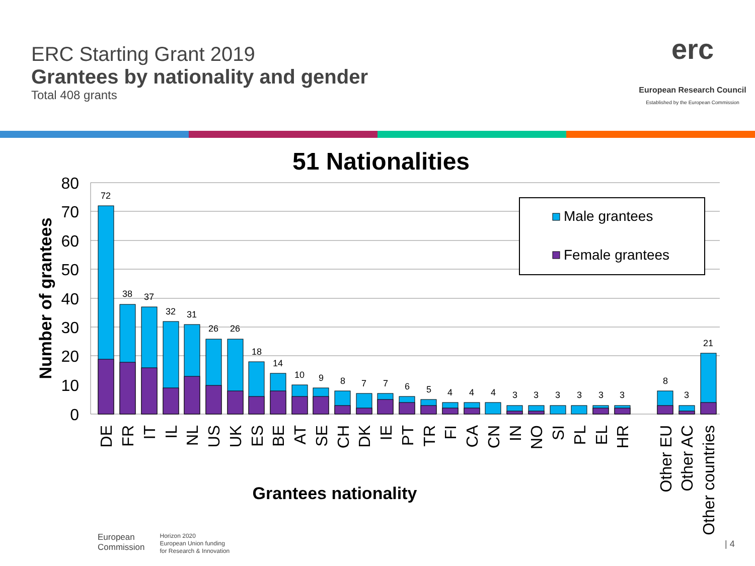ERC Starting Grant 2019
Grantees by nationality and gender
Total 408 grants
erc
European Research Council
Established by the European Commission
51 Nationalities
80
70
60
50
40
30
20
10
0
Number of grantees
72
38
37
32
31
26
26
18
14
10
9
8
7
7
6
5
4
4
4
3
3
3
3
3
3
8
3
21
DE
FR
IT
IL
NL
US
UK
ES
BE
AT
SE
CH
DK
IE
PT
TR
FI
CA
CN
IN
NO
SI
PL
EL
HR
Other EU
Other AC
Other countries
Grantees nationality
Male grantees
Female grantees
| 4
European
Commission
Horizon 2020
European Union funding
for Research & Innovation